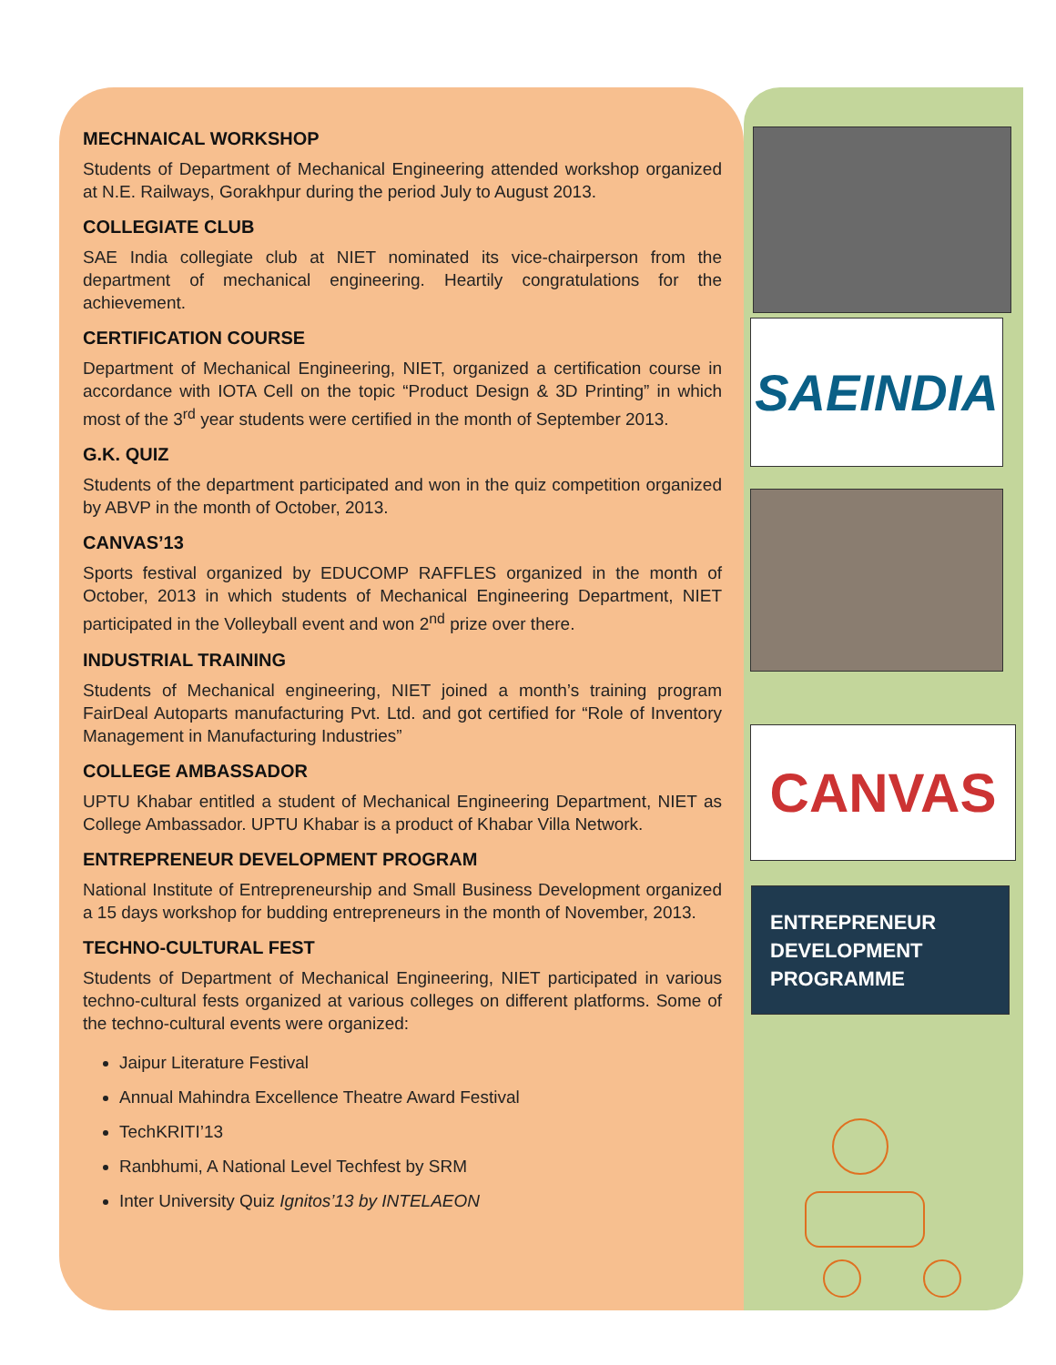MECHNAICAL WORKSHOP
Students of Department of Mechanical Engineering attended workshop organized at N.E. Railways, Gorakhpur during the period July to August 2013.
COLLEGIATE CLUB
SAE India collegiate club at NIET nominated its vice-chairperson from the department of mechanical engineering. Heartily congratulations for the achievement.
CERTIFICATION COURSE
Department of Mechanical Engineering, NIET, organized a certification course in accordance with IOTA Cell on the topic “Product Design & 3D Printing” in which most of the 3<sup>rd</sup> year students were certified in the month of September 2013.
G.K. QUIZ
Students of the department participated and won in the quiz competition organized by ABVP in the month of October, 2013.
CANVAS’13
Sports festival organized by EDUCOMP RAFFLES organized in the month of October, 2013 in which students of Mechanical Engineering Department, NIET participated in the Volleyball event and won 2<sup>nd</sup> prize over there.
INDUSTRIAL TRAINING
Students of Mechanical engineering, NIET joined a month’s training program FairDeal Autoparts manufacturing Pvt. Ltd. and got certified for “Role of Inventory Management in Manufacturing Industries”
COLLEGE AMBASSADOR
UPTU Khabar entitled a student of Mechanical Engineering Department, NIET as College Ambassador. UPTU Khabar is a product of Khabar Villa Network.
ENTREPRENEUR DEVELOPMENT PROGRAM
National Institute of Entrepreneurship and Small Business Development organized a 15 days workshop for budding entrepreneurs in the month of November, 2013.
TECHNO-CULTURAL FEST
Students of Department of Mechanical Engineering, NIET participated in various techno-cultural fests organized at various colleges on different platforms. Some of the techno-cultural events were organized:
Jaipur Literature Festival
Annual Mahindra Excellence Theatre Award Festival
TechKRITI’13
Ranbhumi, A National Level Techfest by SRM
Inter University Quiz Ignitos’13 by INTELAEON
SAEINDIA
CANVAS
ENTREPRENEUR
DEVELOPMENT
PROGRAMME